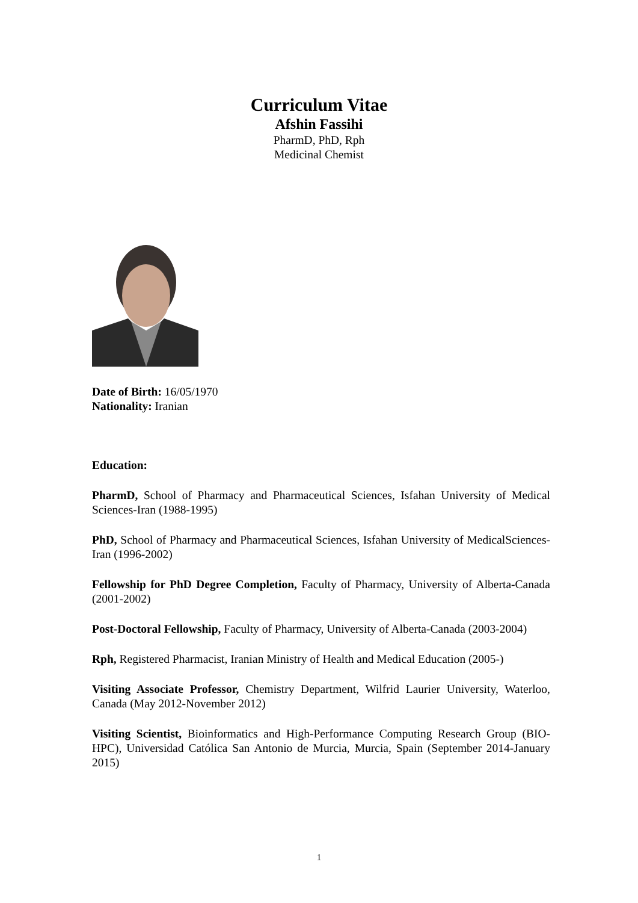Curriculum Vitae
Afshin Fassihi
PharmD, PhD, Rph
Medicinal Chemist
Date of Birth: 16/05/1970
Nationality: Iranian
Education:
PharmD, School of Pharmacy and Pharmaceutical Sciences, Isfahan University of Medical Sciences-Iran (1988-1995)
PhD, School of Pharmacy and Pharmaceutical Sciences, Isfahan University of MedicalSciences-Iran (1996-2002)
Fellowship for PhD Degree Completion, Faculty of Pharmacy, University of Alberta-Canada (2001-2002)
Post-Doctoral Fellowship, Faculty of Pharmacy, University of Alberta-Canada (2003-2004)
Rph, Registered Pharmacist, Iranian Ministry of Health and Medical Education (2005-)
Visiting Associate Professor, Chemistry Department, Wilfrid Laurier University, Waterloo, Canada (May 2012-November 2012)
Visiting Scientist, Bioinformatics and High-Performance Computing Research Group (BIO-HPC), Universidad Católica San Antonio de Murcia, Murcia, Spain (September 2014-January 2015)
1